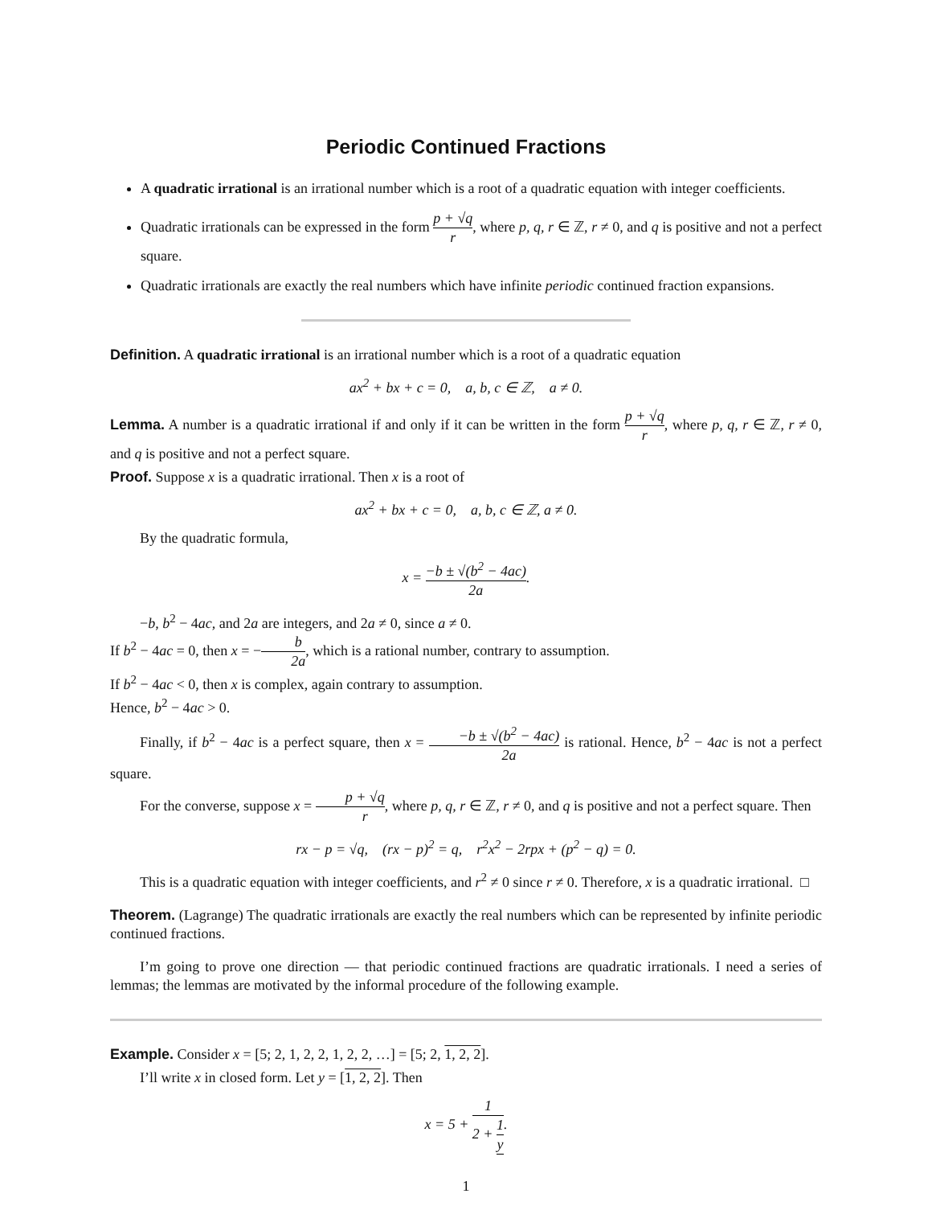Periodic Continued Fractions
A quadratic irrational is an irrational number which is a root of a quadratic equation with integer coefficients.
Quadratic irrationals can be expressed in the form p + √q r, where p, q, r ∈ ℤ, r ≠ 0, and q is positive and not a perfect square.
Quadratic irrationals are exactly the real numbers which have infinite periodic continued fraction expansions.
Definition. A quadratic irrational is an irrational number which is a root of a quadratic equation
ax<sup>2</sup> + bx + c = 0, a, b, c ∈ ℤ, a ≠ 0.
Lemma. A number is a quadratic irrational if and only if it can be written in the form p + √q r, where p, q, r ∈ ℤ, r ≠ 0, and q is positive and not a perfect square.
Proof. Suppose x is a quadratic irrational. Then x is a root of
ax<sup>2</sup> + bx + c = 0, a, b, c ∈ ℤ, a ≠ 0.
By the quadratic formula,
x = −b ± √(b<sup>2</sup> − 4ac) 2a.
−b, b<sup>2</sup> − 4ac, and 2a are integers, and 2a ≠ 0, since a ≠ 0.
If b<sup>2</sup> − 4ac = 0, then x = −b 2a, which is a rational number, contrary to assumption.
If b<sup>2</sup> − 4ac < 0, then x is complex, again contrary to assumption.
Hence, b<sup>2</sup> − 4ac > 0.
Finally, if b<sup>2</sup> − 4ac is a perfect square, then x = −b ± √(b<sup>2</sup> − 4ac) 2a is rational. Hence, b<sup>2</sup> − 4ac is not a perfect square.
For the converse, suppose x = p + √q r, where p, q, r ∈ ℤ, r ≠ 0, and q is positive and not a perfect square. Then
rx − p = √q, (rx − p)<sup>2</sup> = q, r<sup>2</sup>x<sup>2</sup> − 2rpx + (p<sup>2</sup> − q) = 0.
This is a quadratic equation with integer coefficients, and r<sup>2</sup> ≠ 0 since r ≠ 0. Therefore, x is a quadratic irrational. □
Theorem. (Lagrange) The quadratic irrationals are exactly the real numbers which can be represented by infinite periodic continued fractions.
I’m going to prove one direction — that periodic continued fractions are quadratic irrationals. I need a series of lemmas; the lemmas are motivated by the informal procedure of the following example.
Example. Consider x = [5; 2, 1, 2, 2, 1, 2, 2, …] = [5; 2, 1, 2, 2].
I’ll write x in closed form. Let y = [1, 2, 2]. Then
x = 5 + 1 2 + 1 y.
1